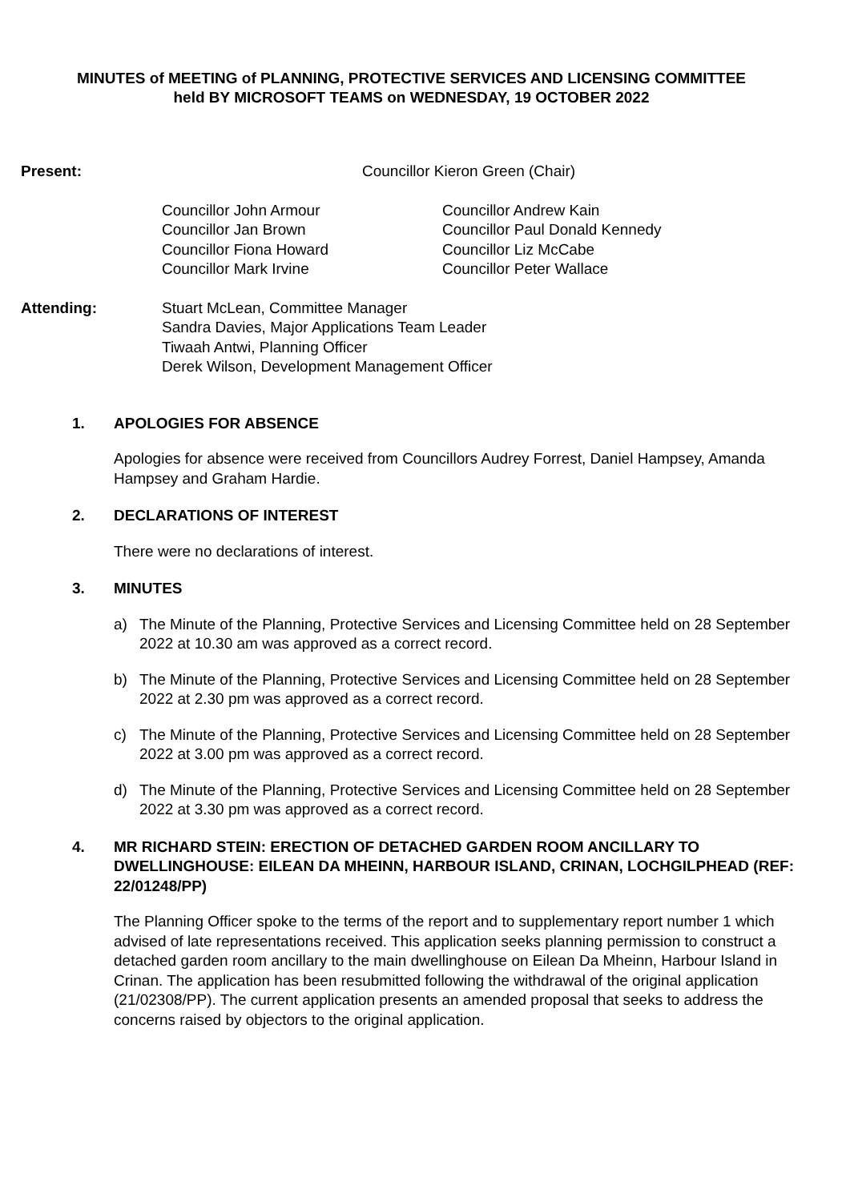MINUTES of MEETING of PLANNING, PROTECTIVE SERVICES AND LICENSING COMMITTEE
held BY MICROSOFT TEAMS on WEDNESDAY, 19 OCTOBER 2022
Present: Councillor Kieron Green (Chair)
Councillor John Armour
Councillor Jan Brown
Councillor Fiona Howard
Councillor Mark Irvine
Councillor Andrew Kain
Councillor Paul Donald Kennedy
Councillor Liz McCabe
Councillor Peter Wallace
Attending: Stuart McLean, Committee Manager
Sandra Davies, Major Applications Team Leader
Tiwaah Antwi, Planning Officer
Derek Wilson, Development Management Officer
1. APOLOGIES FOR ABSENCE
Apologies for absence were received from Councillors Audrey Forrest, Daniel Hampsey, Amanda Hampsey and Graham Hardie.
2. DECLARATIONS OF INTEREST
There were no declarations of interest.
3. MINUTES
a) The Minute of the Planning, Protective Services and Licensing Committee held on 28 September 2022 at 10.30 am was approved as a correct record.
b) The Minute of the Planning, Protective Services and Licensing Committee held on 28 September 2022 at 2.30 pm was approved as a correct record.
c) The Minute of the Planning, Protective Services and Licensing Committee held on 28 September 2022 at 3.00 pm was approved as a correct record.
d) The Minute of the Planning, Protective Services and Licensing Committee held on 28 September 2022 at 3.30 pm was approved as a correct record.
4. MR RICHARD STEIN: ERECTION OF DETACHED GARDEN ROOM ANCILLARY TO DWELLINGHOUSE: EILEAN DA MHEINN, HARBOUR ISLAND, CRINAN, LOCHGILPHEAD (REF: 22/01248/PP)
The Planning Officer spoke to the terms of the report and to supplementary report number 1 which advised of late representations received. This application seeks planning permission to construct a detached garden room ancillary to the main dwellinghouse on Eilean Da Mheinn, Harbour Island in Crinan. The application has been resubmitted following the withdrawal of the original application (21/02308/PP). The current application presents an amended proposal that seeks to address the concerns raised by objectors to the original application.